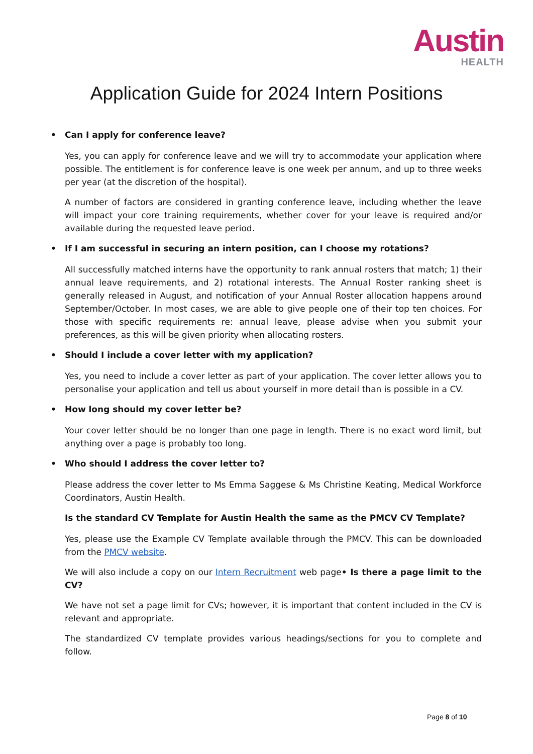Austin
HEALTH
Application Guide for 2024 Intern Positions
• Can I apply for conference leave?
Yes, you can apply for conference leave and we will try to accommodate your application where possible. The entitlement is for conference leave is one week per annum, and up to three weeks per year (at the discretion of the hospital).
A number of factors are considered in granting conference leave, including whether the leave will impact your core training requirements, whether cover for your leave is required and/or available during the requested leave period.
• If I am successful in securing an intern position, can I choose my rotations?
All successfully matched interns have the opportunity to rank annual rosters that match; 1) their annual leave requirements, and 2) rotational interests. The Annual Roster ranking sheet is generally released in August, and notification of your Annual Roster allocation happens around September/October. In most cases, we are able to give people one of their top ten choices. For those with specific requirements re: annual leave, please advise when you submit your preferences, as this will be given priority when allocating rosters.
• Should I include a cover letter with my application?
Yes, you need to include a cover letter as part of your application. The cover letter allows you to personalise your application and tell us about yourself in more detail than is possible in a CV.
• How long should my cover letter be?
Your cover letter should be no longer than one page in length. There is no exact word limit, but anything over a page is probably too long.
• Who should I address the cover letter to?
Please address the cover letter to Ms Emma Saggese & Ms Christine Keating, Medical Workforce Coordinators, Austin Health.
Is the standard CV Template for Austin Health the same as the PMCV CV Template?
Yes, please use the Example CV Template available through the PMCV. This can be downloaded from the PMCV website.
We will also include a copy on our Intern Recruitment web page• Is there a page limit to the CV?
We have not set a page limit for CVs; however, it is important that content included in the CV is relevant and appropriate.
The standardized CV template provides various headings/sections for you to complete and follow.
Page 8 of 10